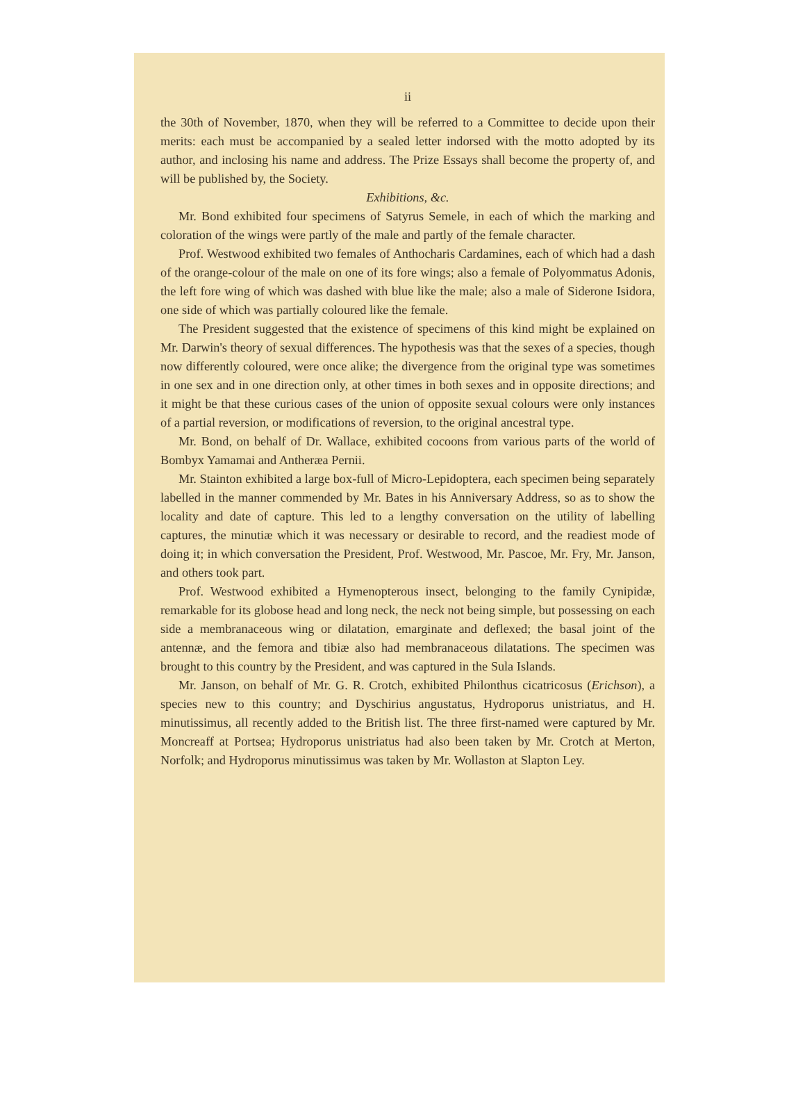ii
the 30th of November, 1870, when they will be referred to a Committee to decide upon their merits: each must be accompanied by a sealed letter indorsed with the motto adopted by its author, and inclosing his name and address. The Prize Essays shall become the property of, and will be published by, the Society.
Exhibitions, &c.
Mr. Bond exhibited four specimens of Satyrus Semele, in each of which the marking and coloration of the wings were partly of the male and partly of the female character.
Prof. Westwood exhibited two females of Anthocharis Cardamines, each of which had a dash of the orange-colour of the male on one of its fore wings; also a female of Polyommatus Adonis, the left fore wing of which was dashed with blue like the male; also a male of Siderone Isidora, one side of which was partially coloured like the female.
The President suggested that the existence of specimens of this kind might be explained on Mr. Darwin's theory of sexual differences. The hypothesis was that the sexes of a species, though now differently coloured, were once alike; the divergence from the original type was sometimes in one sex and in one direction only, at other times in both sexes and in opposite directions; and it might be that these curious cases of the union of opposite sexual colours were only instances of a partial reversion, or modifications of reversion, to the original ancestral type.
Mr. Bond, on behalf of Dr. Wallace, exhibited cocoons from various parts of the world of Bombyx Yamamai and Antheræa Pernii.
Mr. Stainton exhibited a large box-full of Micro-Lepidoptera, each specimen being separately labelled in the manner commended by Mr. Bates in his Anniversary Address, so as to show the locality and date of capture. This led to a lengthy conversation on the utility of labelling captures, the minutiæ which it was necessary or desirable to record, and the readiest mode of doing it; in which conversation the President, Prof. Westwood, Mr. Pascoe, Mr. Fry, Mr. Janson, and others took part.
Prof. Westwood exhibited a Hymenopterous insect, belonging to the family Cynipidæ, remarkable for its globose head and long neck, the neck not being simple, but possessing on each side a membranaceous wing or dilatation, emarginate and deflexed; the basal joint of the antennæ, and the femora and tibiæ also had membranaceous dilatations. The specimen was brought to this country by the President, and was captured in the Sula Islands.
Mr. Janson, on behalf of Mr. G. R. Crotch, exhibited Philonthus cicatricosus (Erichson), a species new to this country; and Dyschirius angustatus, Hydroporus unistriatus, and H. minutissimus, all recently added to the British list. The three first-named were captured by Mr. Moncreaff at Portsea; Hydroporus unistriatus had also been taken by Mr. Crotch at Merton, Norfolk; and Hydroporus minutissimus was taken by Mr. Wollaston at Slapton Ley.